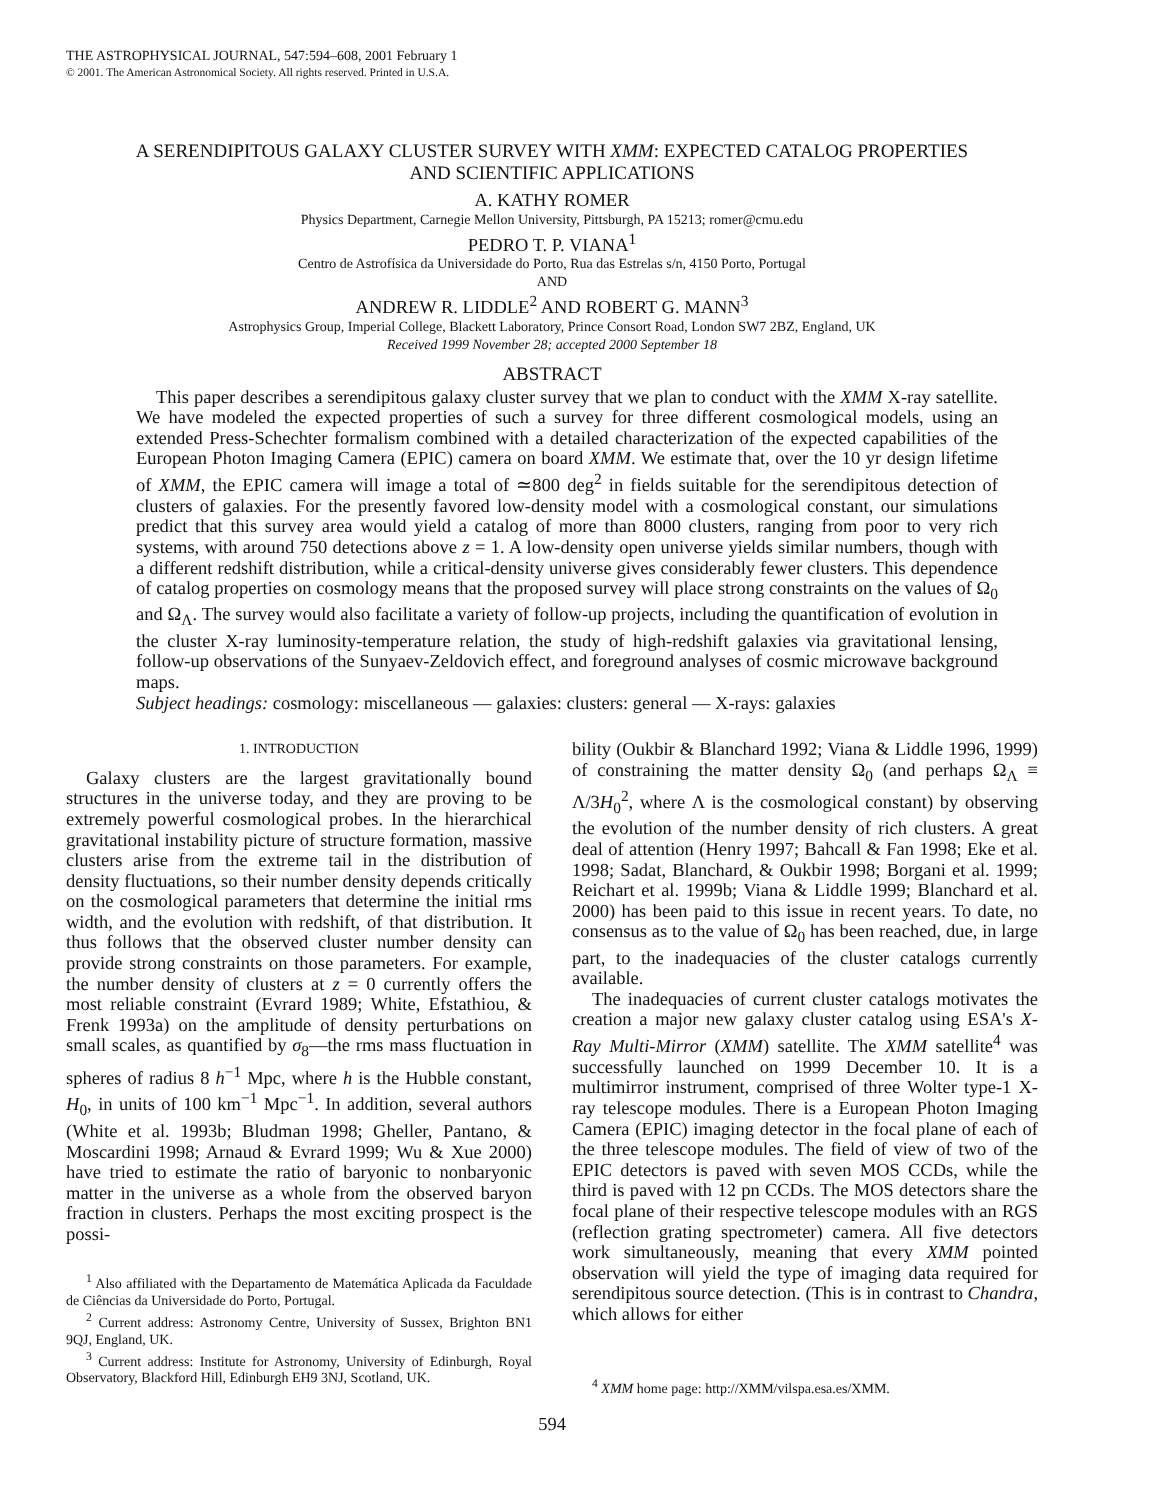THE ASTROPHYSICAL JOURNAL, 547:594–608, 2001 February 1
© 2001. The American Astronomical Society. All rights reserved. Printed in U.S.A.
A SERENDIPITOUS GALAXY CLUSTER SURVEY WITH XMM: EXPECTED CATALOG PROPERTIES
AND SCIENTIFIC APPLICATIONS
A. KATHY ROMER
Physics Department, Carnegie Mellon University, Pittsburgh, PA 15213; romer@cmu.edu
PEDRO T. P. VIANA<sup>1</sup>
Centro de Astrofísica da Universidade do Porto, Rua das Estrelas s/n, 4150 Porto, Portugal
AND
ANDREW R. LIDDLE<sup>2</sup> AND ROBERT G. MANN<sup>3</sup>
Astrophysics Group, Imperial College, Blackett Laboratory, Prince Consort Road, London SW7 2BZ, England, UK
Received 1999 November 28; accepted 2000 September 18
ABSTRACT
This paper describes a serendipitous galaxy cluster survey that we plan to conduct with the XMM X-ray satellite. We have modeled the expected properties of such a survey for three different cosmological models, using an extended Press-Schechter formalism combined with a detailed characterization of the expected capabilities of the European Photon Imaging Camera (EPIC) camera on board XMM. We estimate that, over the 10 yr design lifetime of XMM, the EPIC camera will image a total of ≃800 deg<sup>2</sup> in fields suitable for the serendipitous detection of clusters of galaxies. For the presently favored low-density model with a cosmological constant, our simulations predict that this survey area would yield a catalog of more than 8000 clusters, ranging from poor to very rich systems, with around 750 detections above z = 1. A low-density open universe yields similar numbers, though with a different redshift distribution, while a critical-density universe gives considerably fewer clusters. This dependence of catalog properties on cosmology means that the proposed survey will place strong constraints on the values of Ω<sub>0</sub> and Ω<sub>Λ</sub>. The survey would also facilitate a variety of follow-up projects, including the quantification of evolution in the cluster X-ray luminosity-temperature relation, the study of high-redshift galaxies via gravitational lensing, follow-up observations of the Sunyaev-Zeldovich effect, and foreground analyses of cosmic microwave background maps.
Subject headings: cosmology: miscellaneous — galaxies: clusters: general — X-rays: galaxies
1. INTRODUCTION
Galaxy clusters are the largest gravitationally bound structures in the universe today, and they are proving to be extremely powerful cosmological probes. In the hierarchical gravitational instability picture of structure formation, massive clusters arise from the extreme tail in the distribution of density fluctuations, so their number density depends critically on the cosmological parameters that determine the initial rms width, and the evolution with redshift, of that distribution. It thus follows that the observed cluster number density can provide strong constraints on those parameters. For example, the number density of clusters at z = 0 currently offers the most reliable constraint (Evrard 1989; White, Efstathiou, & Frenk 1993a) on the amplitude of density perturbations on small scales, as quantified by σ<sub>8</sub>—the rms mass fluctuation in spheres of radius 8 h<sup>−1</sup> Mpc, where h is the Hubble constant, H<sub>0</sub>, in units of 100 km<sup>−1</sup> Mpc<sup>−1</sup>. In addition, several authors (White et al. 1993b; Bludman 1998; Gheller, Pantano, & Moscardini 1998; Arnaud & Evrard 1999; Wu & Xue 2000) have tried to estimate the ratio of baryonic to nonbaryonic matter in the universe as a whole from the observed baryon fraction in clusters. Perhaps the most exciting prospect is the possi-
<sup>1</sup> Also affiliated with the Departamento de Matemática Aplicada da Faculdade de Ciências da Universidade do Porto, Portugal.
<sup>2</sup> Current address: Astronomy Centre, University of Sussex, Brighton BN1 9QJ, England, UK.
<sup>3</sup> Current address: Institute for Astronomy, University of Edinburgh, Royal Observatory, Blackford Hill, Edinburgh EH9 3NJ, Scotland, UK.
bility (Oukbir & Blanchard 1992; Viana & Liddle 1996, 1999) of constraining the matter density Ω<sub>0</sub> (and perhaps Ω<sub>Λ</sub> ≡ Λ/3H<sub>0</sub><sup>2</sup>, where Λ is the cosmological constant) by observing the evolution of the number density of rich clusters. A great deal of attention (Henry 1997; Bahcall & Fan 1998; Eke et al. 1998; Sadat, Blanchard, & Oukbir 1998; Borgani et al. 1999; Reichart et al. 1999b; Viana & Liddle 1999; Blanchard et al. 2000) has been paid to this issue in recent years. To date, no consensus as to the value of Ω<sub>0</sub> has been reached, due, in large part, to the inadequacies of the cluster catalogs currently available.
The inadequacies of current cluster catalogs motivates the creation a major new galaxy cluster catalog using ESA's X-Ray Multi-Mirror (XMM) satellite. The XMM satellite<sup>4</sup> was successfully launched on 1999 December 10. It is a multimirror instrument, comprised of three Wolter type-1 X-ray telescope modules. There is a European Photon Imaging Camera (EPIC) imaging detector in the focal plane of each of the three telescope modules. The field of view of two of the EPIC detectors is paved with seven MOS CCDs, while the third is paved with 12 pn CCDs. The MOS detectors share the focal plane of their respective telescope modules with an RGS (reflection grating spectrometer) camera. All five detectors work simultaneously, meaning that every XMM pointed observation will yield the type of imaging data required for serendipitous source detection. (This is in contrast to Chandra, which allows for either
<sup>4</sup> XMM home page: http://XMM/vilspa.esa.es/XMM.
594